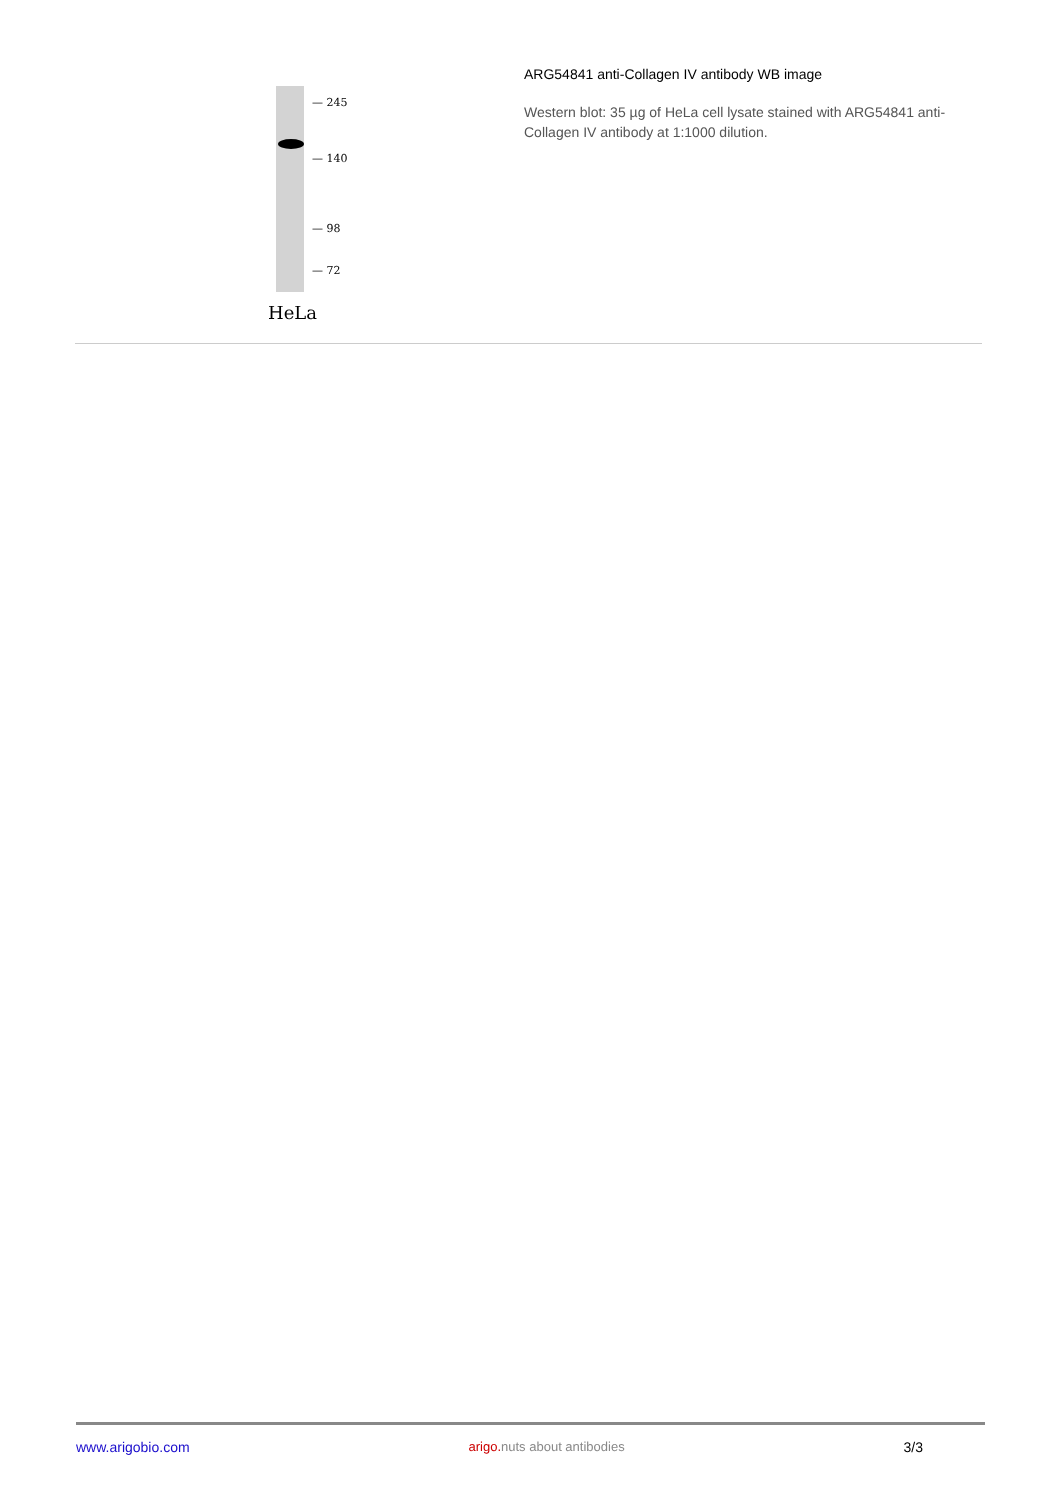— 245
— 140
— 98
— 72
HeLa
ARG54841 anti-Collagen IV antibody WB image
Western blot: 35 µg of HeLa cell lysate stained with ARG54841 anti-Collagen IV antibody at 1:1000 dilution.
www.arigobio.com arigo. nuts about antibodies 3/3